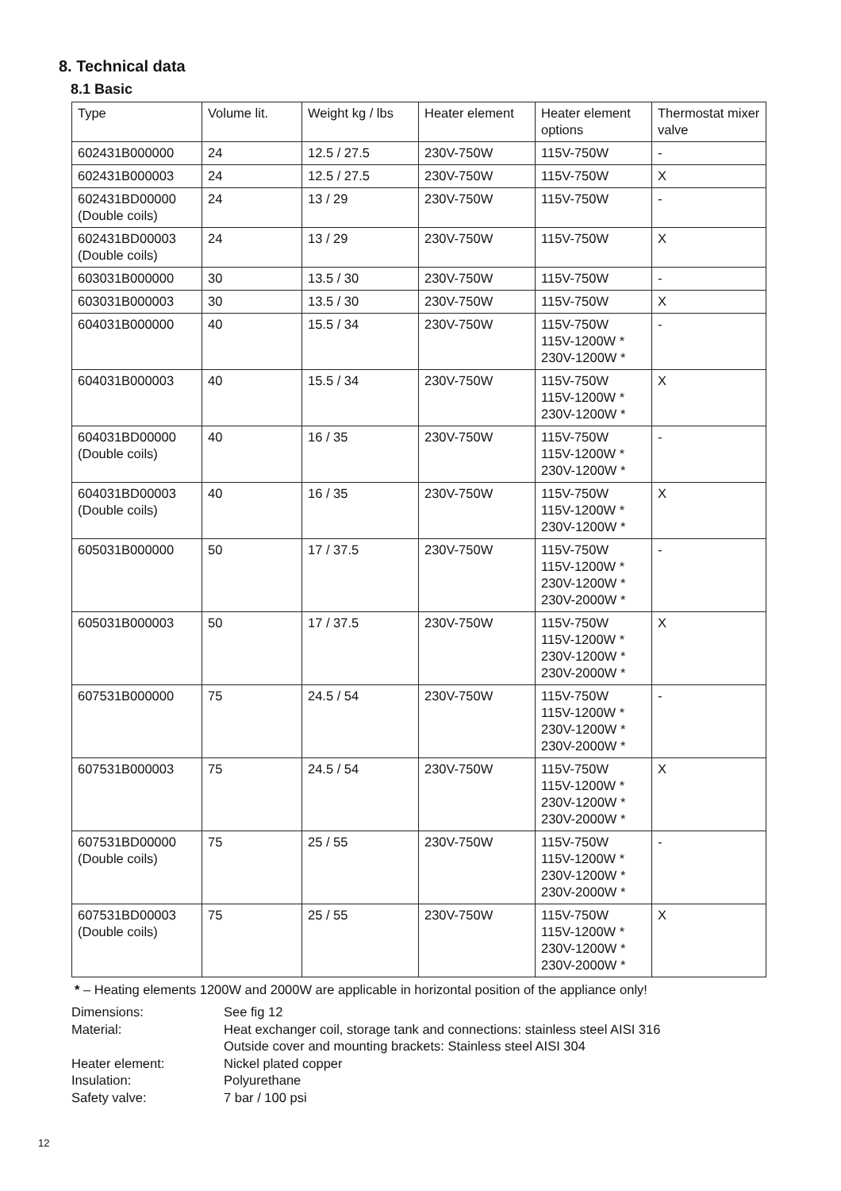8. Technical data
8.1 Basic
| Type | Volume lit. | Weight kg / lbs | Heater element | Heater element options | Thermostat mixer valve |
| --- | --- | --- | --- | --- | --- |
| 602431B000000 | 24 | 12.5 / 27.5 | 230V-750W | 115V-750W | - |
| 602431B000003 | 24 | 12.5 / 27.5 | 230V-750W | 115V-750W | X |
| 602431BD00000 (Double coils) | 24 | 13 / 29 | 230V-750W | 115V-750W | - |
| 602431BD00003 (Double coils) | 24 | 13 / 29 | 230V-750W | 115V-750W | X |
| 603031B000000 | 30 | 13.5 / 30 | 230V-750W | 115V-750W | - |
| 603031B000003 | 30 | 13.5 / 30 | 230V-750W | 115V-750W | X |
| 604031B000000 | 40 | 15.5 / 34 | 230V-750W | 115V-750W 115V-1200W * 230V-1200W * | - |
| 604031B000003 | 40 | 15.5 / 34 | 230V-750W | 115V-750W 115V-1200W * 230V-1200W * | X |
| 604031BD00000 (Double coils) | 40 | 16 / 35 | 230V-750W | 115V-750W 115V-1200W * 230V-1200W * | - |
| 604031BD00003 (Double coils) | 40 | 16 / 35 | 230V-750W | 115V-750W 115V-1200W * 230V-1200W * | X |
| 605031B000000 | 50 | 17 / 37.5 | 230V-750W | 115V-750W 115V-1200W * 230V-1200W * 230V-2000W * | - |
| 605031B000003 | 50 | 17 / 37.5 | 230V-750W | 115V-750W 115V-1200W * 230V-1200W * 230V-2000W * | X |
| 607531B000000 | 75 | 24.5 / 54 | 230V-750W | 115V-750W 115V-1200W * 230V-1200W * 230V-2000W * | - |
| 607531B000003 | 75 | 24.5 / 54 | 230V-750W | 115V-750W 115V-1200W * 230V-1200W * 230V-2000W * | X |
| 607531BD00000 (Double coils) | 75 | 25 / 55 | 230V-750W | 115V-750W 115V-1200W * 230V-1200W * 230V-2000W * | - |
| 607531BD00003 (Double coils) | 75 | 25 / 55 | 230V-750W | 115V-750W 115V-1200W * 230V-1200W * 230V-2000W * | X |
* – Heating elements 1200W and 2000W are applicable in horizontal position of the appliance only!
Dimensions: See fig 12
Material: Heat exchanger coil, storage tank and connections: stainless steel AISI 316
Outside cover and mounting brackets: Stainless steel AISI 304
Heater element: Nickel plated copper
Insulation: Polyurethane
Safety valve: 7 bar / 100 psi
12